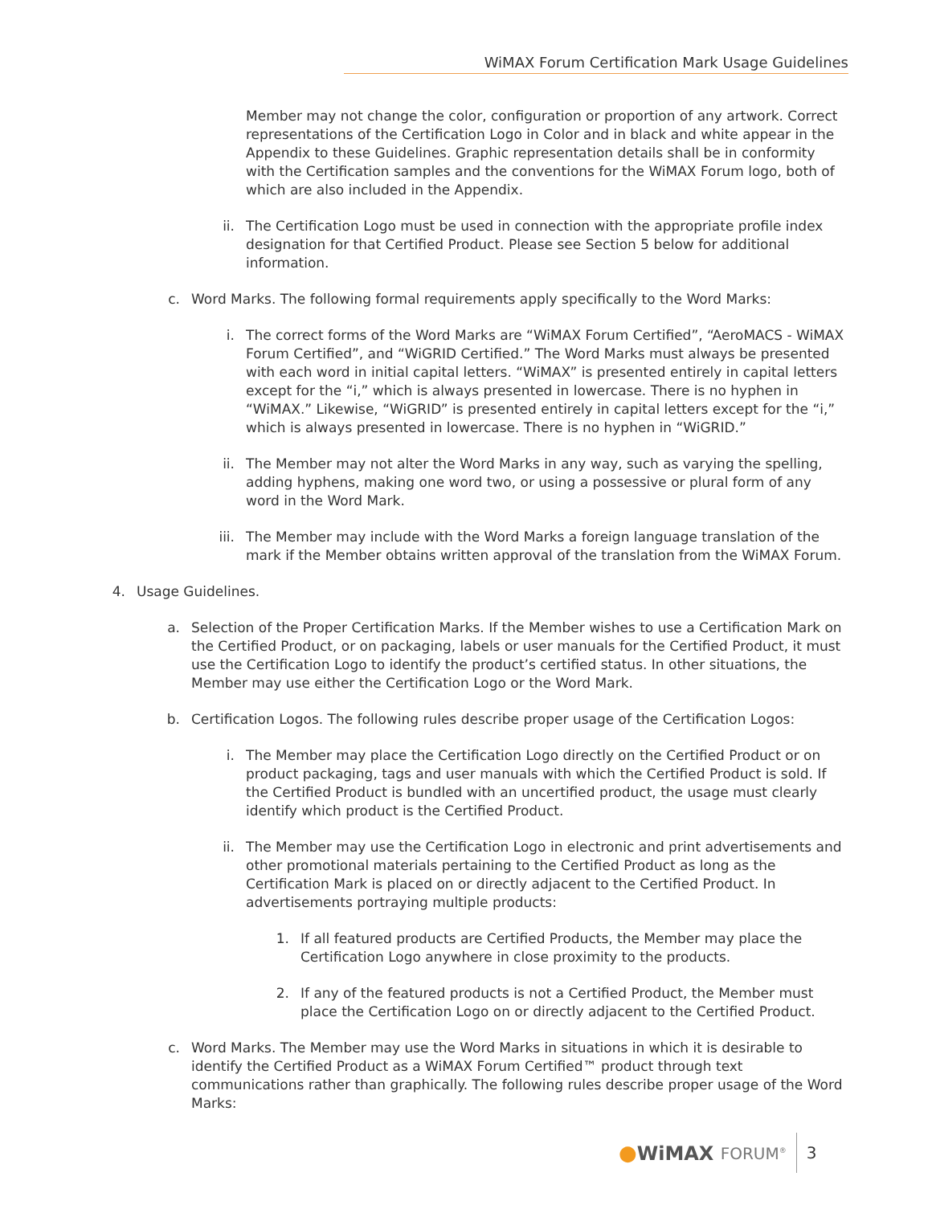WiMAX Forum Certification Mark Usage Guidelines
Member may not change the color, configuration or proportion of any artwork. Correct representations of the Certification Logo in Color and in black and white appear in the Appendix to these Guidelines. Graphic representation details shall be in conformity with the Certification samples and the conventions for the WiMAX Forum logo, both of which are also included in the Appendix.
ii. The Certification Logo must be used in connection with the appropriate profile index designation for that Certified Product. Please see Section 5 below for additional information.
c. Word Marks. The following formal requirements apply specifically to the Word Marks:
i. The correct forms of the Word Marks are “WiMAX Forum Certified”, “AeroMACS - WiMAX Forum Certified”, and “WiGRID Certified.” The Word Marks must always be presented with each word in initial capital letters. “WiMAX” is presented entirely in capital letters except for the “i,” which is always presented in lowercase. There is no hyphen in “WiMAX.” Likewise, “WiGRID” is presented entirely in capital letters except for the “i,” which is always presented in lowercase. There is no hyphen in “WiGRID.”
ii. The Member may not alter the Word Marks in any way, such as varying the spelling, adding hyphens, making one word two, or using a possessive or plural form of any word in the Word Mark.
iii.
The Member may include with the Word Marks a foreign language translation of the mark if the Member obtains written approval of the translation from the WiMAX Forum.
4. Usage Guidelines.
a. Selection of the Proper Certification Marks. If the Member wishes to use a Certification Mark on the Certified Product, or on packaging, labels or user manuals for the Certified Product, it must use the Certification Logo to identify the product’s certified status. In other situations, the Member may use either the Certification Logo or the Word Mark.
b. Certification Logos. The following rules describe proper usage of the Certification Logos:
i. The Member may place the Certification Logo directly on the Certified Product or on product packaging, tags and user manuals with which the Certified Product is sold. If the Certified Product is bundled with an uncertified product, the usage must clearly identify which product is the Certified Product.
ii. The Member may use the Certification Logo in electronic and print advertisements and other promotional materials pertaining to the Certified Product as long as the Certification Mark is placed on or directly adjacent to the Certified Product. In advertisements portraying multiple products:
1. If all featured products are Certified Products, the Member may place the Certification Logo anywhere in close proximity to the products.
2. If any of the featured products is not a Certified Product, the Member must place the Certification Logo on or directly adjacent to the Certified Product.
c. Word Marks. The Member may use the Word Marks in situations in which it is desirable to identify the Certified Product as a WiMAX Forum Certified™ product through text communications rather than graphically. The following rules describe proper usage of the Word Marks:
● WiMAX FORUM<sup>®</sup>
3